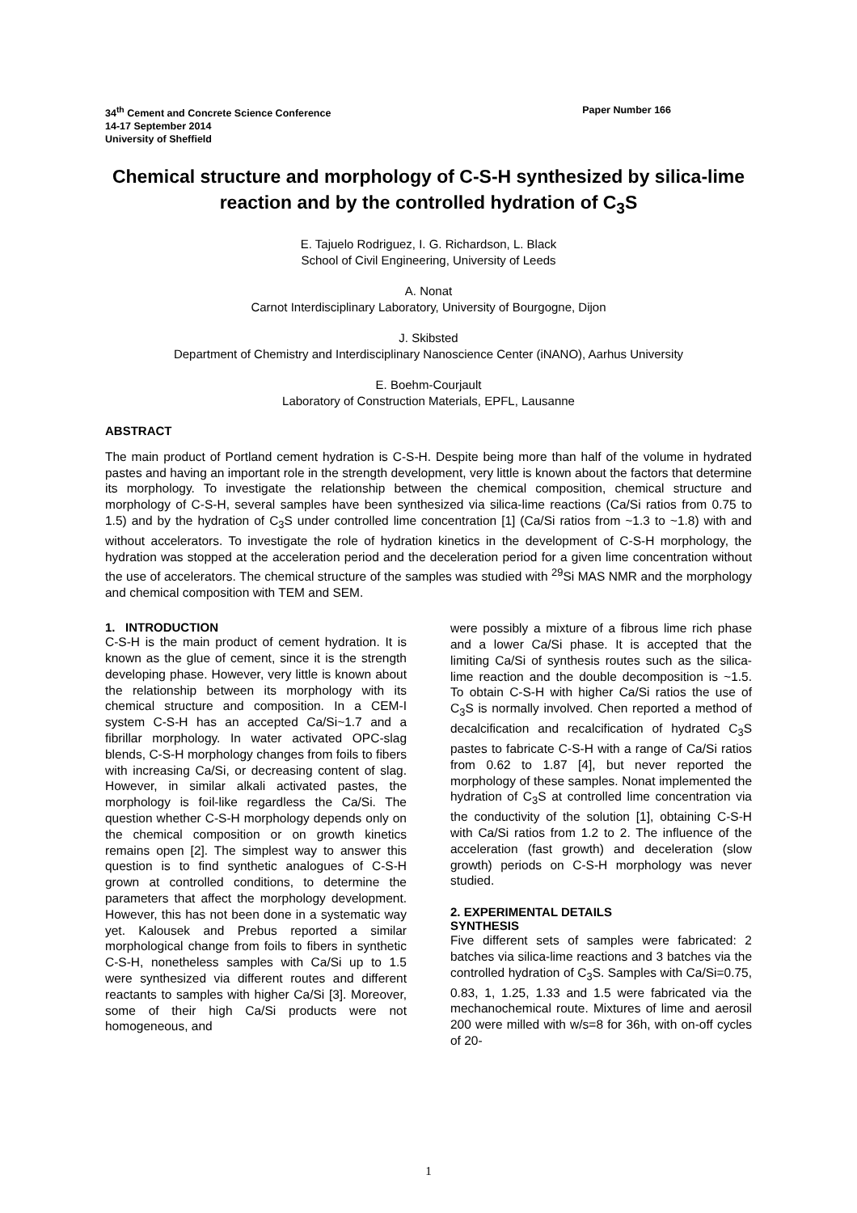34<sup>th</sup> Cement and Concrete Science Conference
14-17 September 2014
University of Sheffield
Paper Number 166
Chemical structure and morphology of C-S-H synthesized by silica-lime reaction and by the controlled hydration of C<sub>3</sub>S
E. Tajuelo Rodriguez, I. G. Richardson, L. Black
School of Civil Engineering, University of Leeds
A. Nonat
Carnot Interdisciplinary Laboratory, University of Bourgogne, Dijon
J. Skibsted
Department of Chemistry and Interdisciplinary Nanoscience Center (iNANO), Aarhus University
E. Boehm-Courjault
Laboratory of Construction Materials, EPFL, Lausanne
ABSTRACT
The main product of Portland cement hydration is C-S-H. Despite being more than half of the volume in hydrated pastes and having an important role in the strength development, very little is known about the factors that determine its morphology. To investigate the relationship between the chemical composition, chemical structure and morphology of C-S-H, several samples have been synthesized via silica-lime reactions (Ca/Si ratios from 0.75 to 1.5) and by the hydration of C<sub>3</sub>S under controlled lime concentration [1] (Ca/Si ratios from ~1.3 to ~1.8) with and without accelerators. To investigate the role of hydration kinetics in the development of C-S-H morphology, the hydration was stopped at the acceleration period and the deceleration period for a given lime concentration without the use of accelerators. The chemical structure of the samples was studied with <sup>29</sup>Si MAS NMR and the morphology and chemical composition with TEM and SEM.
1. INTRODUCTION
C-S-H is the main product of cement hydration. It is known as the glue of cement, since it is the strength developing phase. However, very little is known about the relationship between its morphology with its chemical structure and composition. In a CEM-I system C-S-H has an accepted Ca/Si~1.7 and a fibrillar morphology. In water activated OPC-slag blends, C-S-H morphology changes from foils to fibers with increasing Ca/Si, or decreasing content of slag. However, in similar alkali activated pastes, the morphology is foil-like regardless the Ca/Si. The question whether C-S-H morphology depends only on the chemical composition or on growth kinetics remains open [2]. The simplest way to answer this question is to find synthetic analogues of C-S-H grown at controlled conditions, to determine the parameters that affect the morphology development. However, this has not been done in a systematic way yet. Kalousek and Prebus reported a similar morphological change from foils to fibers in synthetic C-S-H, nonetheless samples with Ca/Si up to 1.5 were synthesized via different routes and different reactants to samples with higher Ca/Si [3]. Moreover, some of their high Ca/Si products were not homogeneous, and
were possibly a mixture of a fibrous lime rich phase and a lower Ca/Si phase. It is accepted that the limiting Ca/Si of synthesis routes such as the silica-lime reaction and the double decomposition is ~1.5. To obtain C-S-H with higher Ca/Si ratios the use of C<sub>3</sub>S is normally involved. Chen reported a method of decalcification and recalcification of hydrated C<sub>3</sub>S pastes to fabricate C-S-H with a range of Ca/Si ratios from 0.62 to 1.87 [4], but never reported the morphology of these samples. Nonat implemented the hydration of C<sub>3</sub>S at controlled lime concentration via the conductivity of the solution [1], obtaining C-S-H with Ca/Si ratios from 1.2 to 2. The influence of the acceleration (fast growth) and deceleration (slow growth) periods on C-S-H morphology was never studied.
2. EXPERIMENTAL DETAILS
SYNTHESIS
Five different sets of samples were fabricated: 2 batches via silica-lime reactions and 3 batches via the controlled hydration of C<sub>3</sub>S. Samples with Ca/Si=0.75, 0.83, 1, 1.25, 1.33 and 1.5 were fabricated via the mechanochemical route. Mixtures of lime and aerosil 200 were milled with w/s=8 for 36h, with on-off cycles of 20-
1